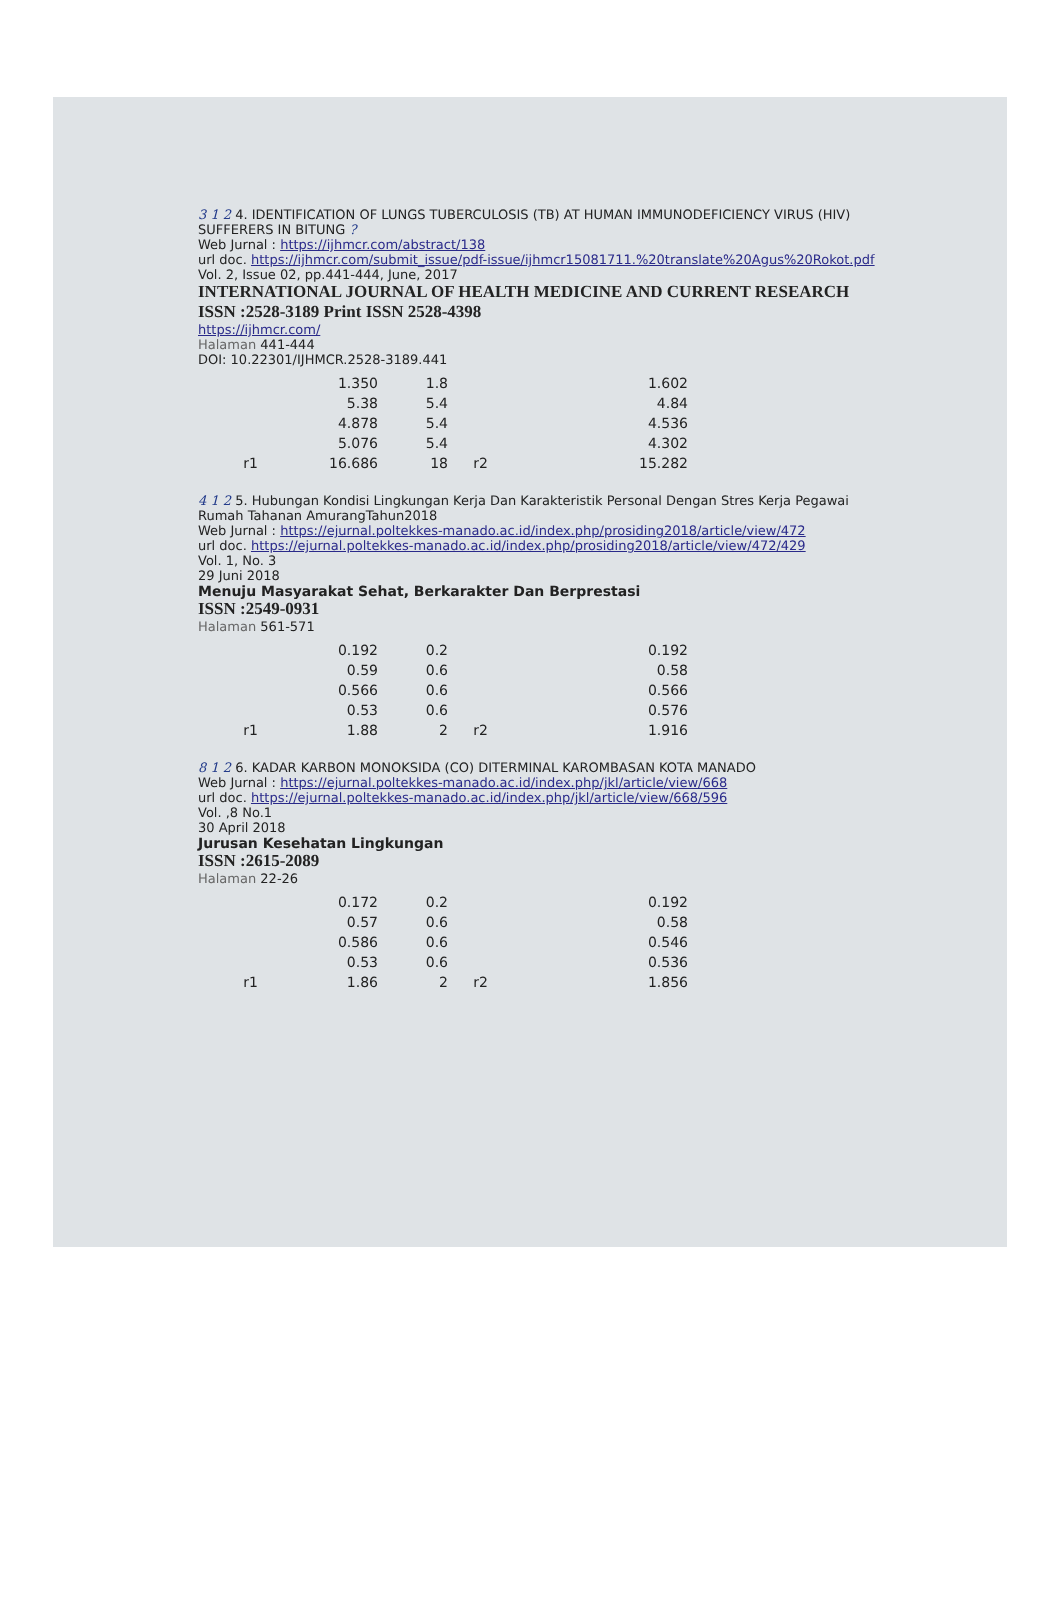3 1 2 4. IDENTIFICATION OF LUNGS TUBERCULOSIS (TB) AT HUMAN IMMUNODEFICIENCY VIRUS (HIV) SUFFERERS IN BITUNG ?
Web Jurnal : https://ijhmcr.com/abstract/138
url doc. https://ijhmcr.com/submit_issue/pdf-issue/ijhmcr15081711.%20translate%20Agus%20Rokot.pdf
Vol. 2, Issue 02, pp.441-444, June, 2017
INTERNATIONAL JOURNAL OF HEALTH MEDICINE AND CURRENT RESEARCH
ISSN :2528-3189 Print ISSN 2528-4398
https://ijhmcr.com/
Halaman 441-444
DOI: 10.22301/IJHMCR.2528-3189.441
| | 1.350 | 1.8 | | 1.602 |
| | 5.38 | 5.4 | | 4.84 |
| | 4.878 | 5.4 | | 4.536 |
| | 5.076 | 5.4 | | 4.302 |
| r1 | 16.686 | 18 | r2 | 15.282 |
4 1 2 5. Hubungan Kondisi Lingkungan Kerja Dan Karakteristik Personal Dengan Stres Kerja Pegawai Rumah Tahanan AmurangTahun2018
Web Jurnal : https://ejurnal.poltekkes-manado.ac.id/index.php/prosiding2018/article/view/472
url doc. https://ejurnal.poltekkes-manado.ac.id/index.php/prosiding2018/article/view/472/429
Vol. 1, No. 3
29 Juni 2018
Menuju Masyarakat Sehat, Berkarakter Dan Berprestasi
ISSN :2549-0931
Halaman 561-571
| | 0.192 | 0.2 | | 0.192 |
| | 0.59 | 0.6 | | 0.58 |
| | 0.566 | 0.6 | | 0.566 |
| | 0.53 | 0.6 | | 0.576 |
| r1 | 1.88 | 2 | r2 | 1.916 |
8 1 2 6. KADAR KARBON MONOKSIDA (CO) DITERMINAL KAROMBASAN KOTA MANADO
Web Jurnal : https://ejurnal.poltekkes-manado.ac.id/index.php/jkl/article/view/668
url doc. https://ejurnal.poltekkes-manado.ac.id/index.php/jkl/article/view/668/596
Vol. ,8 No.1
30 April 2018
Jurusan Kesehatan Lingkungan
ISSN :2615-2089
Halaman 22-26
| | 0.172 | 0.2 | | 0.192 |
| | 0.57 | 0.6 | | 0.58 |
| | 0.586 | 0.6 | | 0.546 |
| | 0.53 | 0.6 | | 0.536 |
| r1 | 1.86 | 2 | r2 | 1.856 |